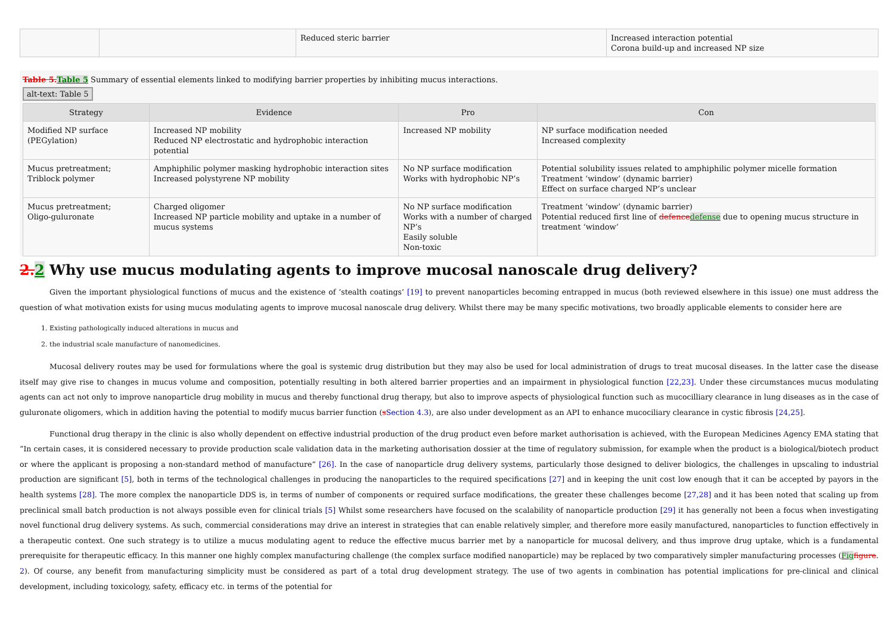| | | Reduced steric barrier | Increased interaction potential Corona build-up and increased NP size |
Table 5. Table 5 Summary of essential elements linked to modifying barrier properties by inhibiting mucus interactions.
alt-text: Table 5
| Strategy | Evidence | Pro | Con |
| --- | --- | --- | --- |
| Modified NP surface (PEGylation) | Increased NP mobility Reduced NP electrostatic and hydrophobic interaction potential | Increased NP mobility | NP surface modification needed Increased complexity |
| Mucus pretreatment; Triblock polymer | Amphiphilic polymer masking hydrophobic interaction sites Increased polystyrene NP mobility | No NP surface modification Works with hydrophobic NP’s | Potential solubility issues related to amphiphilic polymer micelle formation Treatment ‘window’ (dynamic barrier) Effect on surface charged NP’s unclear |
| Mucus pretreatment; Oligo-guluronate | Charged oligomer Increased NP particle mobility and uptake in a number of mucus systems | No NP surface modification Works with a number of charged NP’s Easily soluble Non-toxic | Treatment ‘window’ (dynamic barrier) Potential reduced first line of defence defense due to opening mucus structure in treatment ‘window’ |
2. 2 Why use mucus modulating agents to improve mucosal nanoscale drug delivery?
Given the important physiological functions of mucus and the existence of ‘stealth coatings’ [19] to prevent nanoparticles becoming entrapped in mucus (both reviewed elsewhere in this issue) one must address the question of what motivation exists for using mucus modulating agents to improve mucosal nanoscale drug delivery. Whilst there may be many specific motivations, two broadly applicable elements to consider here are
1. Existing pathologically induced alterations in mucus and
2. the industrial scale manufacture of nanomedicines.
Mucosal delivery routes may be used for formulations where the goal is systemic drug distribution but they may also be used for local administration of drugs to treat mucosal diseases. In the latter case the disease itself may give rise to changes in mucus volume and composition, potentially resulting in both altered barrier properties and an impairment in physiological function [22,23]. Under these circumstances mucus modulating agents can act not only to improve nanoparticle drug mobility in mucus and thereby functional drug therapy, but also to improve aspects of physiological function such as mucocilliary clearance in lung diseases as in the case of guluronate oligomers, which in addition having the potential to modify mucus barrier function (sSection 4.3), are also under development as an API to enhance mucociliary clearance in cystic fibrosis [24,25].
Functional drug therapy in the clinic is also wholly dependent on effective industrial production of the drug product even before market authorisation is achieved, with the European Medicines Agency EMA stating that “In certain cases, it is considered necessary to provide production scale validation data in the marketing authorisation dossier at the time of regulatory submission, for example when the product is a biological/biotech product or where the applicant is proposing a non-standard method of manufacture” [26]. In the case of nanoparticle drug delivery systems, particularly those designed to deliver biologics, the challenges in upscaling to industrial production are significant [5], both in terms of the technological challenges in producing the nanoparticles to the required specifications [27] and in keeping the unit cost low enough that it can be accepted by payors in the health systems [28]. The more complex the nanoparticle DDS is, in terms of number of components or required surface modifications, the greater these challenges become [27,28] and it has been noted that scaling up from preclinical small batch production is not always possible even for clinical trials [5] Whilst some researchers have focused on the scalability of nanoparticle production [29] it has generally not been a focus when investigating novel functional drug delivery systems. As such, commercial considerations may drive an interest in strategies that can enable relatively simpler, and therefore more easily manufactured, nanoparticles to function effectively in a therapeutic context. One such strategy is to utilize a mucus modulating agent to reduce the effective mucus barrier met by a nanoparticle for mucosal delivery, and thus improve drug uptake, which is a fundamental prerequisite for therapeutic efficacy. In this manner one highly complex manufacturing challenge (the complex surface modified nanoparticle) may be replaced by two comparatively simpler manufacturing processes (Fig figure. 2). Of course, any benefit from manufacturing simplicity must be considered as part of a total drug development strategy. The use of two agents in combination has potential implications for pre-clinical and clinical development, including toxicology, safety, efficacy etc. in terms of the potential for